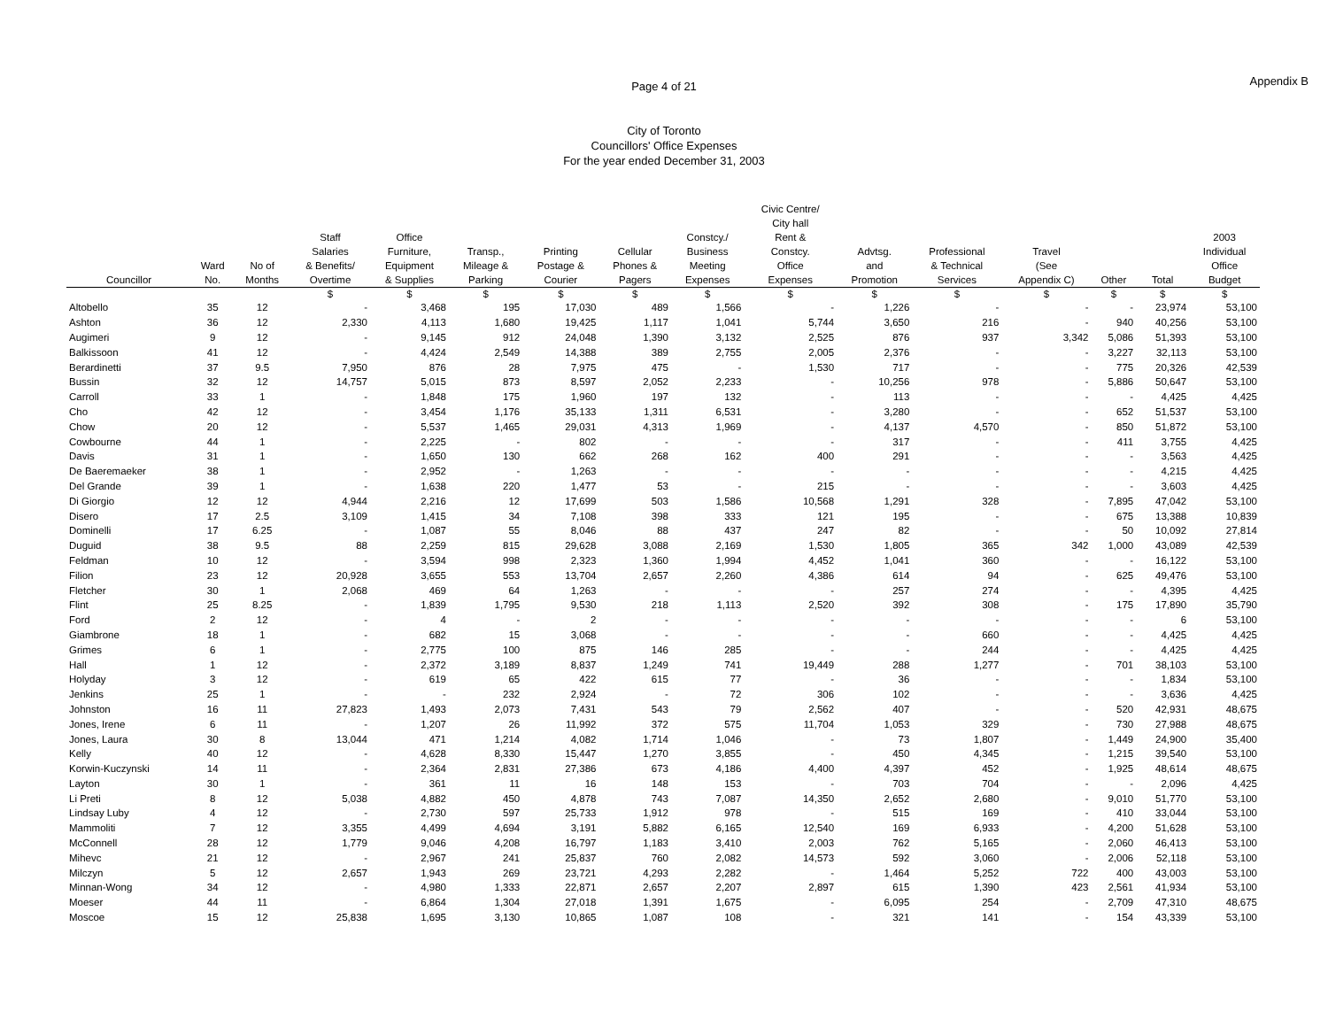Page 4 of 21
Appendix B
City of Toronto
Councillors' Office Expenses
For the year ended December 31, 2003
| Councillor | Ward No. | No of Months | Staff Salaries & Benefits/ Overtime | Office Furniture, Equipment & Supplies | Transp., Mileage & Parking | Printing Postage & Courier | Cellular Phones & Pagers | Constcy./ Business Meeting Expenses | Civic Centre/ City hall Rent & Constcy. Office Expenses | Advtsg. and Promotion | Professional & Technical Services | Travel (See Appendix C) | Other | Total | 2003 Individual Office Budget |
| --- | --- | --- | --- | --- | --- | --- | --- | --- | --- | --- | --- | --- | --- | --- | --- |
| | | | $ | $ | $ | $ | $ | $ | $ | $ | $ | $ | $ | $ | $ |
| Altobello | 35 | 12 | - | 3,468 | 195 | 17,030 | 489 | 1,566 | - | 1,226 | - | - | - | 23,974 | 53,100 |
| Ashton | 36 | 12 | 2,330 | 4,113 | 1,680 | 19,425 | 1,117 | 1,041 | 5,744 | 3,650 | 216 | - | 940 | 40,256 | 53,100 |
| Augimeri | 9 | 12 | - | 9,145 | 912 | 24,048 | 1,390 | 3,132 | 2,525 | 876 | 937 | 3,342 | 5,086 | 51,393 | 53,100 |
| Balkissoon | 41 | 12 | - | 4,424 | 2,549 | 14,388 | 389 | 2,755 | 2,005 | 2,376 | - | - | 3,227 | 32,113 | 53,100 |
| Berardinetti | 37 | 9.5 | 7,950 | 876 | 28 | 7,975 | 475 | - | 1,530 | 717 | - | - | 775 | 20,326 | 42,539 |
| Bussin | 32 | 12 | 14,757 | 5,015 | 873 | 8,597 | 2,052 | 2,233 | - | 10,256 | 978 | - | 5,886 | 50,647 | 53,100 |
| Carroll | 33 | 1 | - | 1,848 | 175 | 1,960 | 197 | 132 | - | 113 | - | - | - | 4,425 | 4,425 |
| Cho | 42 | 12 | - | 3,454 | 1,176 | 35,133 | 1,311 | 6,531 | - | 3,280 | - | - | 652 | 51,537 | 53,100 |
| Chow | 20 | 12 | - | 5,537 | 1,465 | 29,031 | 4,313 | 1,969 | - | 4,137 | 4,570 | - | 850 | 51,872 | 53,100 |
| Cowbourne | 44 | 1 | - | 2,225 | - | 802 | - | - | - | 317 | - | - | 411 | 3,755 | 4,425 |
| Davis | 31 | 1 | - | 1,650 | 130 | 662 | 268 | 162 | 400 | 291 | - | - | - | 3,563 | 4,425 |
| De Baeremaeker | 38 | 1 | - | 2,952 | - | 1,263 | - | - | - | - | - | - | - | 4,215 | 4,425 |
| Del Grande | 39 | 1 | - | 1,638 | 220 | 1,477 | 53 | - | 215 | - | - | - | - | 3,603 | 4,425 |
| Di Giorgio | 12 | 12 | 4,944 | 2,216 | 12 | 17,699 | 503 | 1,586 | 10,568 | 1,291 | 328 | - | 7,895 | 47,042 | 53,100 |
| Disero | 17 | 2.5 | 3,109 | 1,415 | 34 | 7,108 | 398 | 333 | 121 | 195 | - | - | 675 | 13,388 | 10,839 |
| Dominelli | 17 | 6.25 | - | 1,087 | 55 | 8,046 | 88 | 437 | 247 | 82 | - | - | 50 | 10,092 | 27,814 |
| Duguid | 38 | 9.5 | 88 | 2,259 | 815 | 29,628 | 3,088 | 2,169 | 1,530 | 1,805 | 365 | 342 | 1,000 | 43,089 | 42,539 |
| Feldman | 10 | 12 | - | 3,594 | 998 | 2,323 | 1,360 | 1,994 | 4,452 | 1,041 | 360 | - | - | 16,122 | 53,100 |
| Filion | 23 | 12 | 20,928 | 3,655 | 553 | 13,704 | 2,657 | 2,260 | 4,386 | 614 | 94 | - | 625 | 49,476 | 53,100 |
| Fletcher | 30 | 1 | 2,068 | 469 | 64 | 1,263 | - | - | - | 257 | 274 | - | - | 4,395 | 4,425 |
| Flint | 25 | 8.25 | - | 1,839 | 1,795 | 9,530 | 218 | 1,113 | 2,520 | 392 | 308 | - | 175 | 17,890 | 35,790 |
| Ford | 2 | 12 | - | 4 | - | 2 | - | - | - | - | - | - | - | 6 | 53,100 |
| Giambrone | 18 | 1 | - | 682 | 15 | 3,068 | - | - | - | - | 660 | - | - | 4,425 | 4,425 |
| Grimes | 6 | 1 | - | 2,775 | 100 | 875 | 146 | 285 | - | - | 244 | - | - | 4,425 | 4,425 |
| Hall | 1 | 12 | - | 2,372 | 3,189 | 8,837 | 1,249 | 741 | 19,449 | 288 | 1,277 | - | 701 | 38,103 | 53,100 |
| Holyday | 3 | 12 | - | 619 | 65 | 422 | 615 | 77 | - | 36 | - | - | - | 1,834 | 53,100 |
| Jenkins | 25 | 1 | - | - | 232 | 2,924 | - | 72 | 306 | 102 | - | - | - | 3,636 | 4,425 |
| Johnston | 16 | 11 | 27,823 | 1,493 | 2,073 | 7,431 | 543 | 79 | 2,562 | 407 | - | - | 520 | 42,931 | 48,675 |
| Jones, Irene | 6 | 11 | - | 1,207 | 26 | 11,992 | 372 | 575 | 11,704 | 1,053 | 329 | - | 730 | 27,988 | 48,675 |
| Jones, Laura | 30 | 8 | 13,044 | 471 | 1,214 | 4,082 | 1,714 | 1,046 | - | 73 | 1,807 | - | 1,449 | 24,900 | 35,400 |
| Kelly | 40 | 12 | - | 4,628 | 8,330 | 15,447 | 1,270 | 3,855 | - | 450 | 4,345 | - | 1,215 | 39,540 | 53,100 |
| Korwin-Kuczynski | 14 | 11 | - | 2,364 | 2,831 | 27,386 | 673 | 4,186 | 4,400 | 4,397 | 452 | - | 1,925 | 48,614 | 48,675 |
| Layton | 30 | 1 | - | 361 | 11 | 16 | 148 | 153 | - | 703 | 704 | - | - | 2,096 | 4,425 |
| Li Preti | 8 | 12 | 5,038 | 4,882 | 450 | 4,878 | 743 | 7,087 | 14,350 | 2,652 | 2,680 | - | 9,010 | 51,770 | 53,100 |
| Lindsay Luby | 4 | 12 | - | 2,730 | 597 | 25,733 | 1,912 | 978 | - | 515 | 169 | - | 410 | 33,044 | 53,100 |
| Mammoliti | 7 | 12 | 3,355 | 4,499 | 4,694 | 3,191 | 5,882 | 6,165 | 12,540 | 169 | 6,933 | - | 4,200 | 51,628 | 53,100 |
| McConnell | 28 | 12 | 1,779 | 9,046 | 4,208 | 16,797 | 1,183 | 3,410 | 2,003 | 762 | 5,165 | - | 2,060 | 46,413 | 53,100 |
| Mihevc | 21 | 12 | - | 2,967 | 241 | 25,837 | 760 | 2,082 | 14,573 | 592 | 3,060 | - | 2,006 | 52,118 | 53,100 |
| Milczyn | 5 | 12 | 2,657 | 1,943 | 269 | 23,721 | 4,293 | 2,282 | - | 1,464 | 5,252 | 722 | 400 | 43,003 | 53,100 |
| Minnan-Wong | 34 | 12 | - | 4,980 | 1,333 | 22,871 | 2,657 | 2,207 | 2,897 | 615 | 1,390 | 423 | 2,561 | 41,934 | 53,100 |
| Moeser | 44 | 11 | - | 6,864 | 1,304 | 27,018 | 1,391 | 1,675 | - | 6,095 | 254 | - | 2,709 | 47,310 | 48,675 |
| Moscoe | 15 | 12 | 25,838 | 1,695 | 3,130 | 10,865 | 1,087 | 108 | - | 321 | 141 | - | 154 | 43,339 | 53,100 |